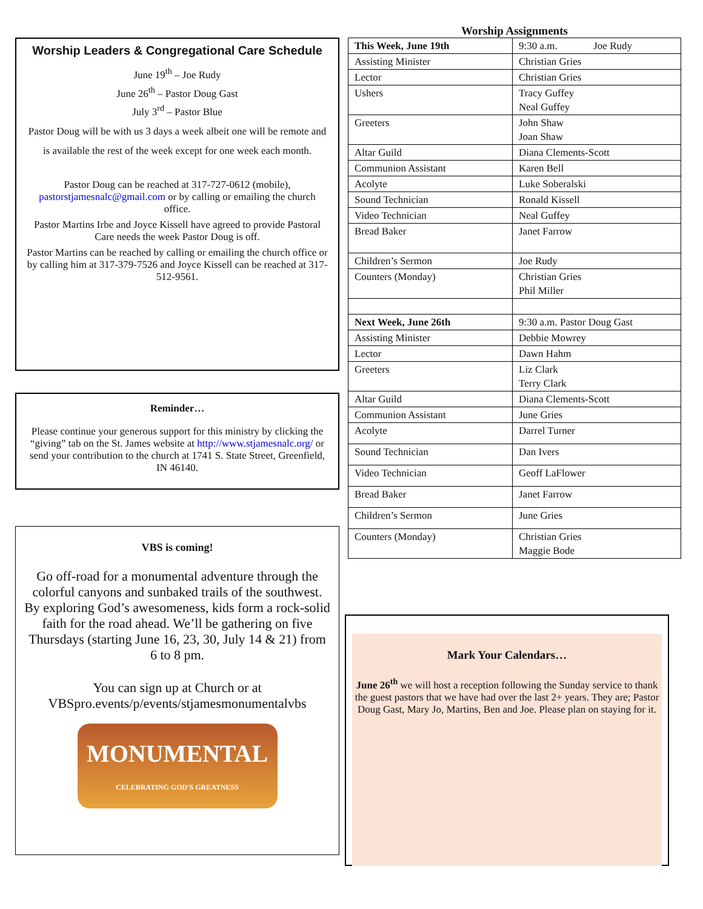Worship Leaders & Congregational Care Schedule
June 19<sup>th</sup> – Joe Rudy
June 26<sup>th</sup> – Pastor Doug Gast
July 3<sup>rd</sup> – Pastor Blue
Pastor Doug will be with us 3 days a week albeit one will be remote and is available the rest of the week except for one week each month.
Pastor Doug can be reached at 317-727-0612 (mobile), pastorstjamesnalc@gmail.com or by calling or emailing the church office.
Pastor Martins Irbe and Joyce Kissell have agreed to provide Pastoral Care needs the week Pastor Doug is off.
Pastor Martins can be reached by calling or emailing the church office or by calling him at 317-379-7526 and Joyce Kissell can be reached at 317- 512-9561.
Reminder…
Please continue your generous support for this ministry by clicking the “giving” tab on the St. James website at http://www.stjamesnalc.org/ or send your contribution to the church at 1741 S. State Street, Greenfield, IN 46140.
VBS is coming!
Go off-road for a monumental adventure through the colorful canyons and sunbaked trails of the southwest. By exploring God’s awesomeness, kids form a rock-solid faith for the road ahead. We’ll be gathering on five Thursdays (starting June 16, 23, 30, July 14 & 21) from 6 to 8 pm.
You can sign up at Church or at VBSpro.events/p/events/stjamesmonumentalvbs
MONUMENTAL
CELEBRATING GOD'S GREATNESS
Worship Assignments
| This Week, June 19th | 9:30 a.m. Joe Rudy |
| Assisting Minister | Christian Gries |
| Lector | Christian Gries |
| Ushers | Tracy Guffey Neal Guffey |
| Greeters | John Shaw Joan Shaw |
| Altar Guild | Diana Clements-Scott |
| Communion Assistant | Karen Bell |
| Acolyte | Luke Soberalski |
| Sound Technician | Ronald Kissell |
| Video Technician | Neal Guffey |
| Bread Baker | Janet Farrow |
| Children’s Sermon | Joe Rudy |
| Counters (Monday) | Christian Gries Phil Miller |
| Next Week, June 26th | 9:30 a.m. Pastor Doug Gast |
| Assisting Minister | Debbie Mowrey |
| Lector | Dawn Hahm |
| Greeters | Liz Clark Terry Clark |
| Altar Guild | Diana Clements-Scott |
| Communion Assistant | June Gries |
| Acolyte | Darrel Turner |
| Sound Technician | Dan Ivers |
| Video Technician | Geoff LaFlower |
| Bread Baker | Janet Farrow |
| Children’s Sermon | June Gries |
| Counters (Monday) | Christian Gries Maggie Bode |
Mark Your Calendars…
June 26<sup>th</sup> we will host a reception following the Sunday service to thank the guest pastors that we have had over the last 2+ years. They are; Pastor Doug Gast, Mary Jo, Martins, Ben and Joe. Please plan on staying for it.